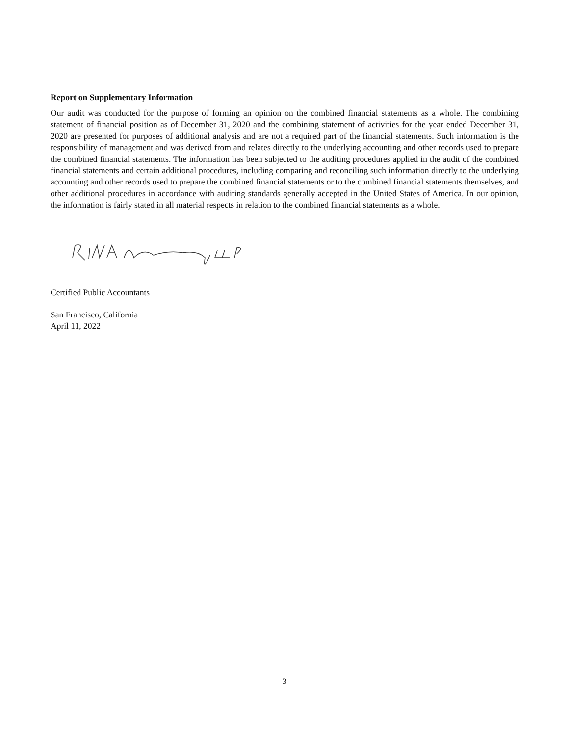Report on Supplementary Information
Our audit was conducted for the purpose of forming an opinion on the combined financial statements as a whole. The combining statement of financial position as of December 31, 2020 and the combining statement of activities for the year ended December 31, 2020 are presented for purposes of additional analysis and are not a required part of the financial statements. Such information is the responsibility of management and was derived from and relates directly to the underlying accounting and other records used to prepare the combined financial statements. The information has been subjected to the auditing procedures applied in the audit of the combined financial statements and certain additional procedures, including comparing and reconciling such information directly to the underlying accounting and other records used to prepare the combined financial statements or to the combined financial statements themselves, and other additional procedures in accordance with auditing standards generally accepted in the United States of America. In our opinion, the information is fairly stated in all material respects in relation to the combined financial statements as a whole.
Certified Public Accountants
San Francisco, California
April 11, 2022
3